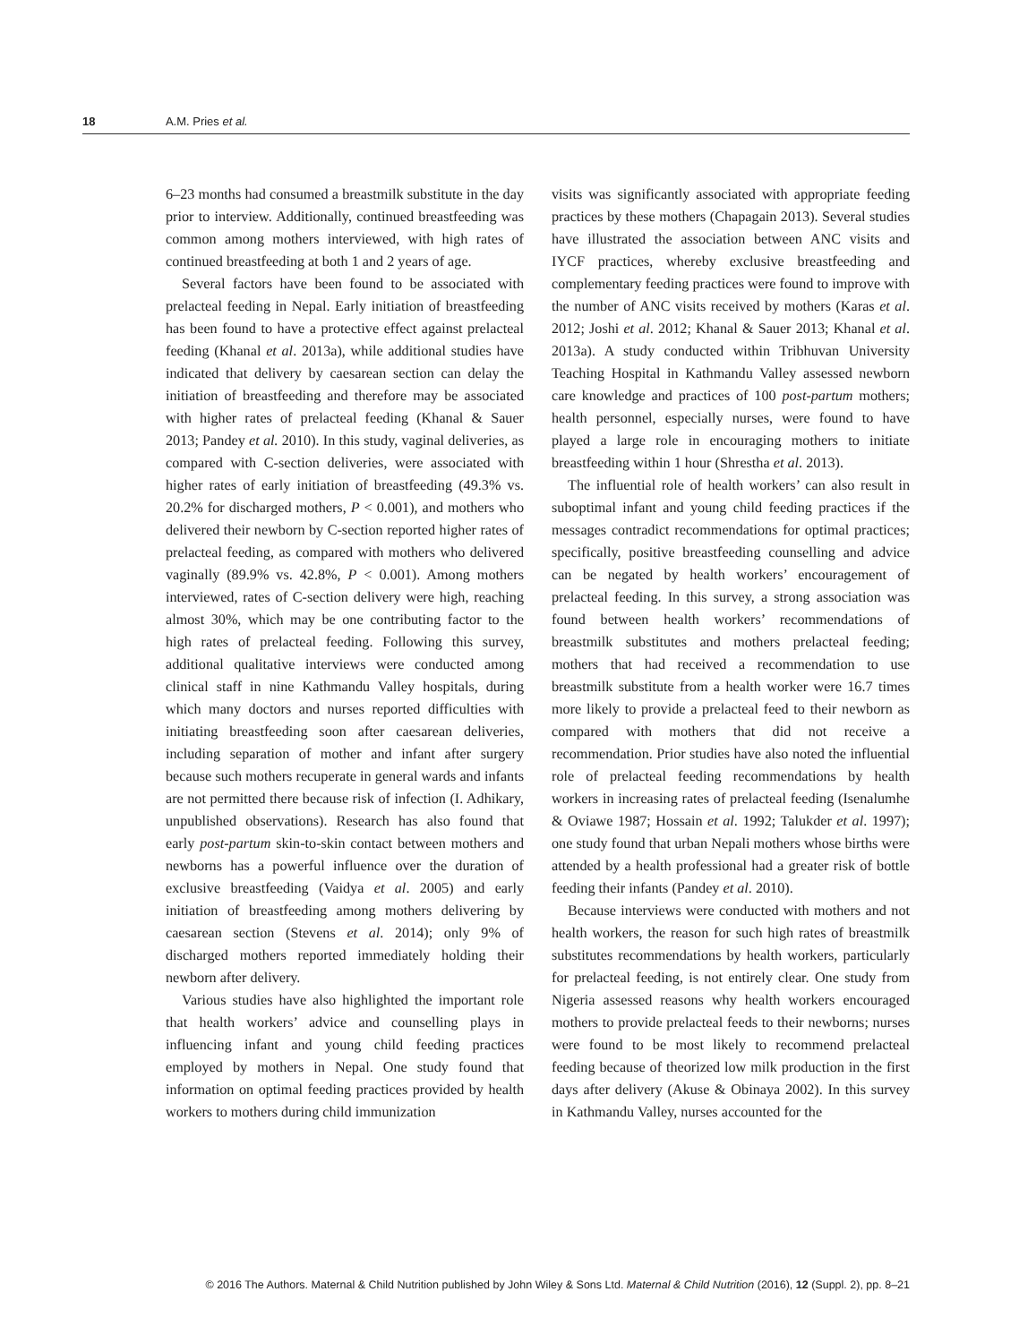18 A.M. Pries et al.
6–23 months had consumed a breastmilk substitute in the day prior to interview. Additionally, continued breastfeeding was common among mothers interviewed, with high rates of continued breastfeeding at both 1 and 2 years of age.
Several factors have been found to be associated with prelacteal feeding in Nepal. Early initiation of breastfeeding has been found to have a protective effect against prelacteal feeding (Khanal et al. 2013a), while additional studies have indicated that delivery by caesarean section can delay the initiation of breastfeeding and therefore may be associated with higher rates of prelacteal feeding (Khanal & Sauer 2013; Pandey et al. 2010). In this study, vaginal deliveries, as compared with C-section deliveries, were associated with higher rates of early initiation of breastfeeding (49.3% vs. 20.2% for discharged mothers, P < 0.001), and mothers who delivered their newborn by C-section reported higher rates of prelacteal feeding, as compared with mothers who delivered vaginally (89.9% vs. 42.8%, P < 0.001). Among mothers interviewed, rates of C-section delivery were high, reaching almost 30%, which may be one contributing factor to the high rates of prelacteal feeding. Following this survey, additional qualitative interviews were conducted among clinical staff in nine Kathmandu Valley hospitals, during which many doctors and nurses reported difficulties with initiating breastfeeding soon after caesarean deliveries, including separation of mother and infant after surgery because such mothers recuperate in general wards and infants are not permitted there because risk of infection (I. Adhikary, unpublished observations). Research has also found that early post-partum skin-to-skin contact between mothers and newborns has a powerful influence over the duration of exclusive breastfeeding (Vaidya et al. 2005) and early initiation of breastfeeding among mothers delivering by caesarean section (Stevens et al. 2014); only 9% of discharged mothers reported immediately holding their newborn after delivery.
Various studies have also highlighted the important role that health workers’ advice and counselling plays in influencing infant and young child feeding practices employed by mothers in Nepal. One study found that information on optimal feeding practices provided by health workers to mothers during child immunization
visits was significantly associated with appropriate feeding practices by these mothers (Chapagain 2013). Several studies have illustrated the association between ANC visits and IYCF practices, whereby exclusive breastfeeding and complementary feeding practices were found to improve with the number of ANC visits received by mothers (Karas et al. 2012; Joshi et al. 2012; Khanal & Sauer 2013; Khanal et al. 2013a). A study conducted within Tribhuvan University Teaching Hospital in Kathmandu Valley assessed newborn care knowledge and practices of 100 post-partum mothers; health personnel, especially nurses, were found to have played a large role in encouraging mothers to initiate breastfeeding within 1 hour (Shrestha et al. 2013).
The influential role of health workers’ can also result in suboptimal infant and young child feeding practices if the messages contradict recommendations for optimal practices; specifically, positive breastfeeding counselling and advice can be negated by health workers’ encouragement of prelacteal feeding. In this survey, a strong association was found between health workers’ recommendations of breastmilk substitutes and mothers prelacteal feeding; mothers that had received a recommendation to use breastmilk substitute from a health worker were 16.7 times more likely to provide a prelacteal feed to their newborn as compared with mothers that did not receive a recommendation. Prior studies have also noted the influential role of prelacteal feeding recommendations by health workers in increasing rates of prelacteal feeding (Isenalumhe & Oviawe 1987; Hossain et al. 1992; Talukder et al. 1997); one study found that urban Nepali mothers whose births were attended by a health professional had a greater risk of bottle feeding their infants (Pandey et al. 2010).
Because interviews were conducted with mothers and not health workers, the reason for such high rates of breastmilk substitutes recommendations by health workers, particularly for prelacteal feeding, is not entirely clear. One study from Nigeria assessed reasons why health workers encouraged mothers to provide prelacteal feeds to their newborns; nurses were found to be most likely to recommend prelacteal feeding because of theorized low milk production in the first days after delivery (Akuse & Obinaya 2002). In this survey in Kathmandu Valley, nurses accounted for the
© 2016 The Authors. Maternal & Child Nutrition published by John Wiley & Sons Ltd. Maternal & Child Nutrition (2016), 12 (Suppl. 2), pp. 8–21